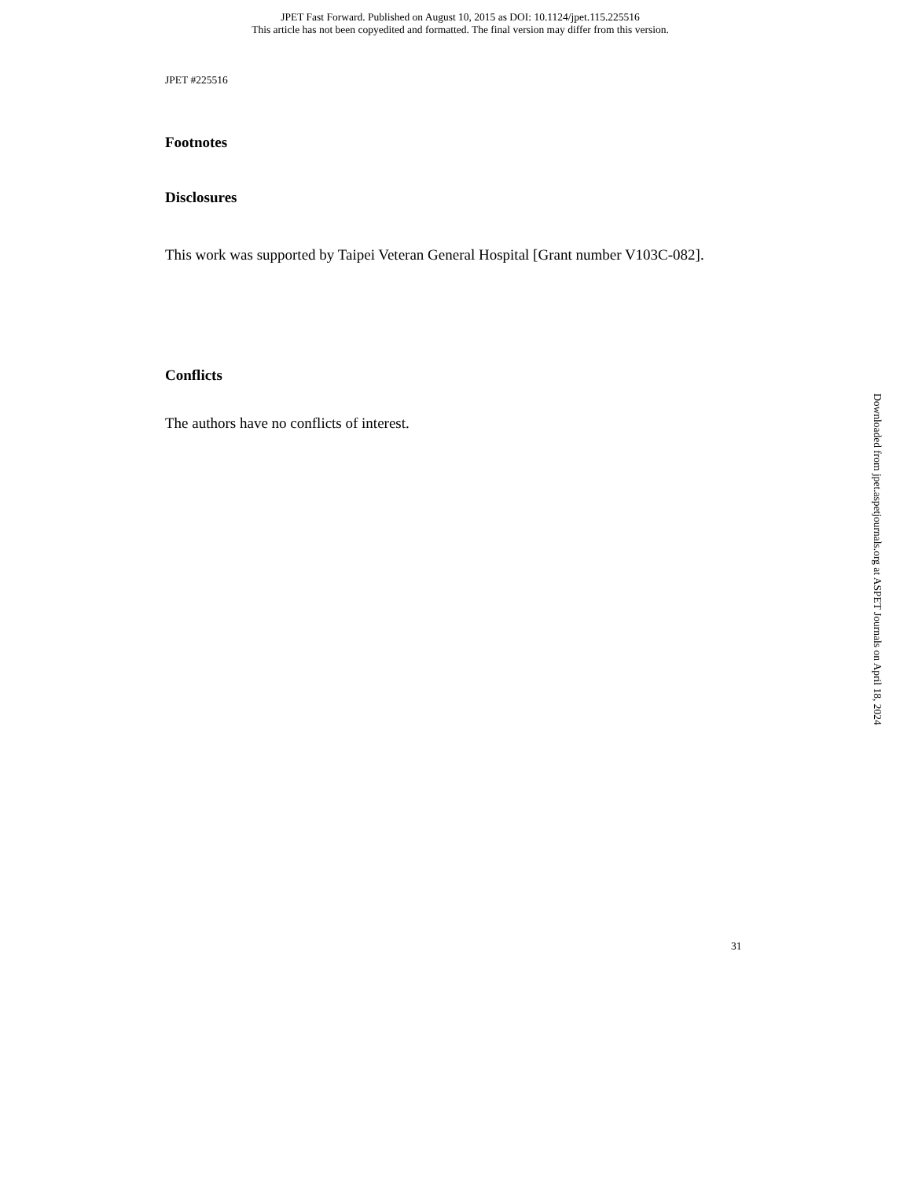JPET Fast Forward. Published on August 10, 2015 as DOI: 10.1124/jpet.115.225516
This article has not been copyedited and formatted. The final version may differ from this version.
JPET #225516
Footnotes
Disclosures
This work was supported by Taipei Veteran General Hospital [Grant number V103C-082].
Conflicts
The authors have no conflicts of interest.
Downloaded from jpet.aspetjournals.org at ASPET Journals on April 18, 2024
31